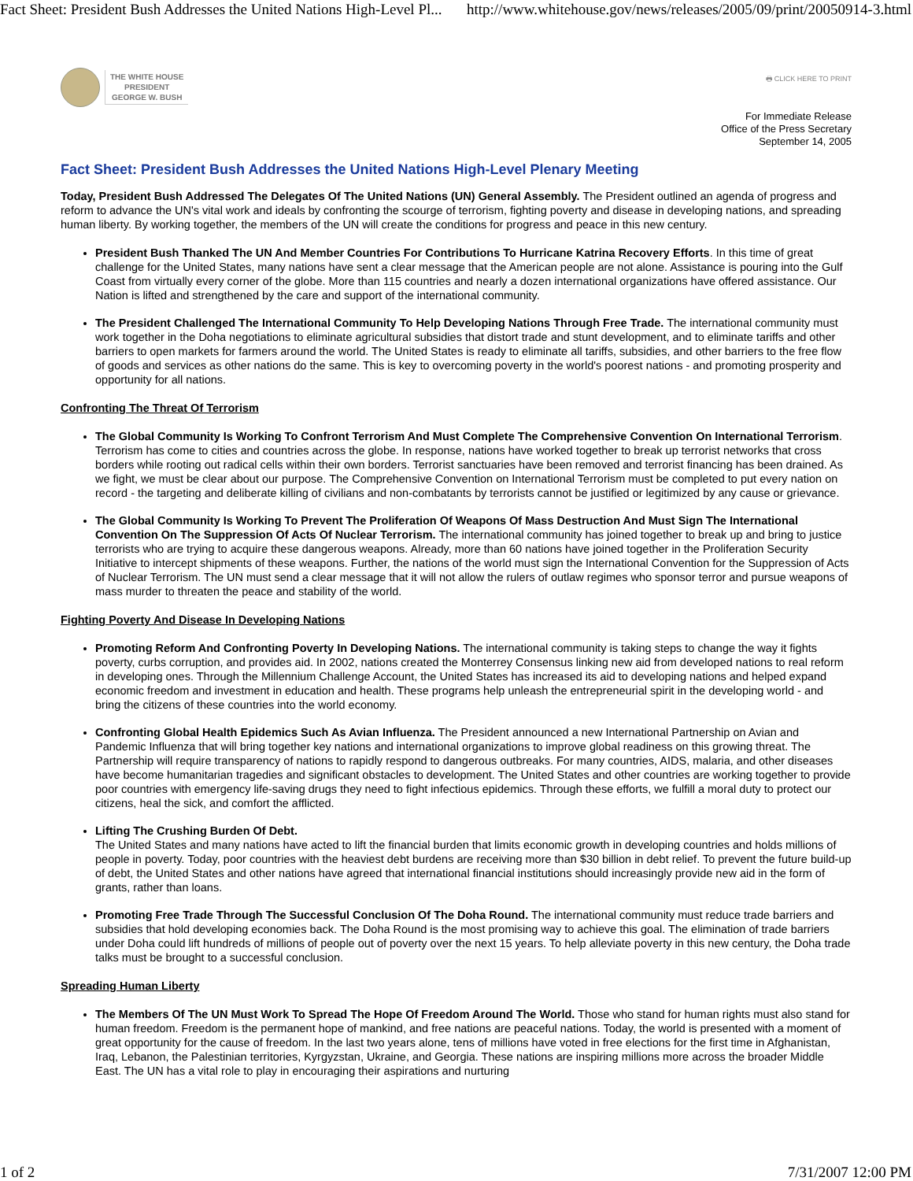Fact Sheet: President Bush Addresses the United Nations High-Level Pl... http://www.whitehouse.gov/news/releases/2005/09/print/20050914-3.html
THE WHITE HOUSE
PRESIDENT
GEORGE W. BUSH
🖶 CLICK HERE TO PRINT
For Immediate Release
Office of the Press Secretary
September 14, 2005
Fact Sheet: President Bush Addresses the United Nations High-Level Plenary Meeting
Today, President Bush Addressed The Delegates Of The United Nations (UN) General Assembly. The President outlined an agenda of progress and reform to advance the UN's vital work and ideals by confronting the scourge of terrorism, fighting poverty and disease in developing nations, and spreading human liberty. By working together, the members of the UN will create the conditions for progress and peace in this new century.
President Bush Thanked The UN And Member Countries For Contributions To Hurricane Katrina Recovery Efforts. In this time of great challenge for the United States, many nations have sent a clear message that the American people are not alone. Assistance is pouring into the Gulf Coast from virtually every corner of the globe. More than 115 countries and nearly a dozen international organizations have offered assistance. Our Nation is lifted and strengthened by the care and support of the international community.
The President Challenged The International Community To Help Developing Nations Through Free Trade. The international community must work together in the Doha negotiations to eliminate agricultural subsidies that distort trade and stunt development, and to eliminate tariffs and other barriers to open markets for farmers around the world. The United States is ready to eliminate all tariffs, subsidies, and other barriers to the free flow of goods and services as other nations do the same. This is key to overcoming poverty in the world's poorest nations - and promoting prosperity and opportunity for all nations.
Confronting The Threat Of Terrorism
The Global Community Is Working To Confront Terrorism And Must Complete The Comprehensive Convention On International Terrorism. Terrorism has come to cities and countries across the globe. In response, nations have worked together to break up terrorist networks that cross borders while rooting out radical cells within their own borders. Terrorist sanctuaries have been removed and terrorist financing has been drained. As we fight, we must be clear about our purpose. The Comprehensive Convention on International Terrorism must be completed to put every nation on record - the targeting and deliberate killing of civilians and non-combatants by terrorists cannot be justified or legitimized by any cause or grievance.
The Global Community Is Working To Prevent The Proliferation Of Weapons Of Mass Destruction And Must Sign The International Convention On The Suppression Of Acts Of Nuclear Terrorism. The international community has joined together to break up and bring to justice terrorists who are trying to acquire these dangerous weapons. Already, more than 60 nations have joined together in the Proliferation Security Initiative to intercept shipments of these weapons. Further, the nations of the world must sign the International Convention for the Suppression of Acts of Nuclear Terrorism. The UN must send a clear message that it will not allow the rulers of outlaw regimes who sponsor terror and pursue weapons of mass murder to threaten the peace and stability of the world.
Fighting Poverty And Disease In Developing Nations
Promoting Reform And Confronting Poverty In Developing Nations. The international community is taking steps to change the way it fights poverty, curbs corruption, and provides aid. In 2002, nations created the Monterrey Consensus linking new aid from developed nations to real reform in developing ones. Through the Millennium Challenge Account, the United States has increased its aid to developing nations and helped expand economic freedom and investment in education and health. These programs help unleash the entrepreneurial spirit in the developing world - and bring the citizens of these countries into the world economy.
Confronting Global Health Epidemics Such As Avian Influenza. The President announced a new International Partnership on Avian and Pandemic Influenza that will bring together key nations and international organizations to improve global readiness on this growing threat. The Partnership will require transparency of nations to rapidly respond to dangerous outbreaks. For many countries, AIDS, malaria, and other diseases have become humanitarian tragedies and significant obstacles to development. The United States and other countries are working together to provide poor countries with emergency life-saving drugs they need to fight infectious epidemics. Through these efforts, we fulfill a moral duty to protect our citizens, heal the sick, and comfort the afflicted.
Lifting The Crushing Burden Of Debt.
The United States and many nations have acted to lift the financial burden that limits economic growth in developing countries and holds millions of people in poverty. Today, poor countries with the heaviest debt burdens are receiving more than $30 billion in debt relief. To prevent the future build-up of debt, the United States and other nations have agreed that international financial institutions should increasingly provide new aid in the form of grants, rather than loans.
Promoting Free Trade Through The Successful Conclusion Of The Doha Round. The international community must reduce trade barriers and subsidies that hold developing economies back. The Doha Round is the most promising way to achieve this goal. The elimination of trade barriers under Doha could lift hundreds of millions of people out of poverty over the next 15 years. To help alleviate poverty in this new century, the Doha trade talks must be brought to a successful conclusion.
Spreading Human Liberty
The Members Of The UN Must Work To Spread The Hope Of Freedom Around The World. Those who stand for human rights must also stand for human freedom. Freedom is the permanent hope of mankind, and free nations are peaceful nations. Today, the world is presented with a moment of great opportunity for the cause of freedom. In the last two years alone, tens of millions have voted in free elections for the first time in Afghanistan, Iraq, Lebanon, the Palestinian territories, Kyrgyzstan, Ukraine, and Georgia. These nations are inspiring millions more across the broader Middle East. The UN has a vital role to play in encouraging their aspirations and nurturing
1 of 2 7/31/2007 12:00 PM